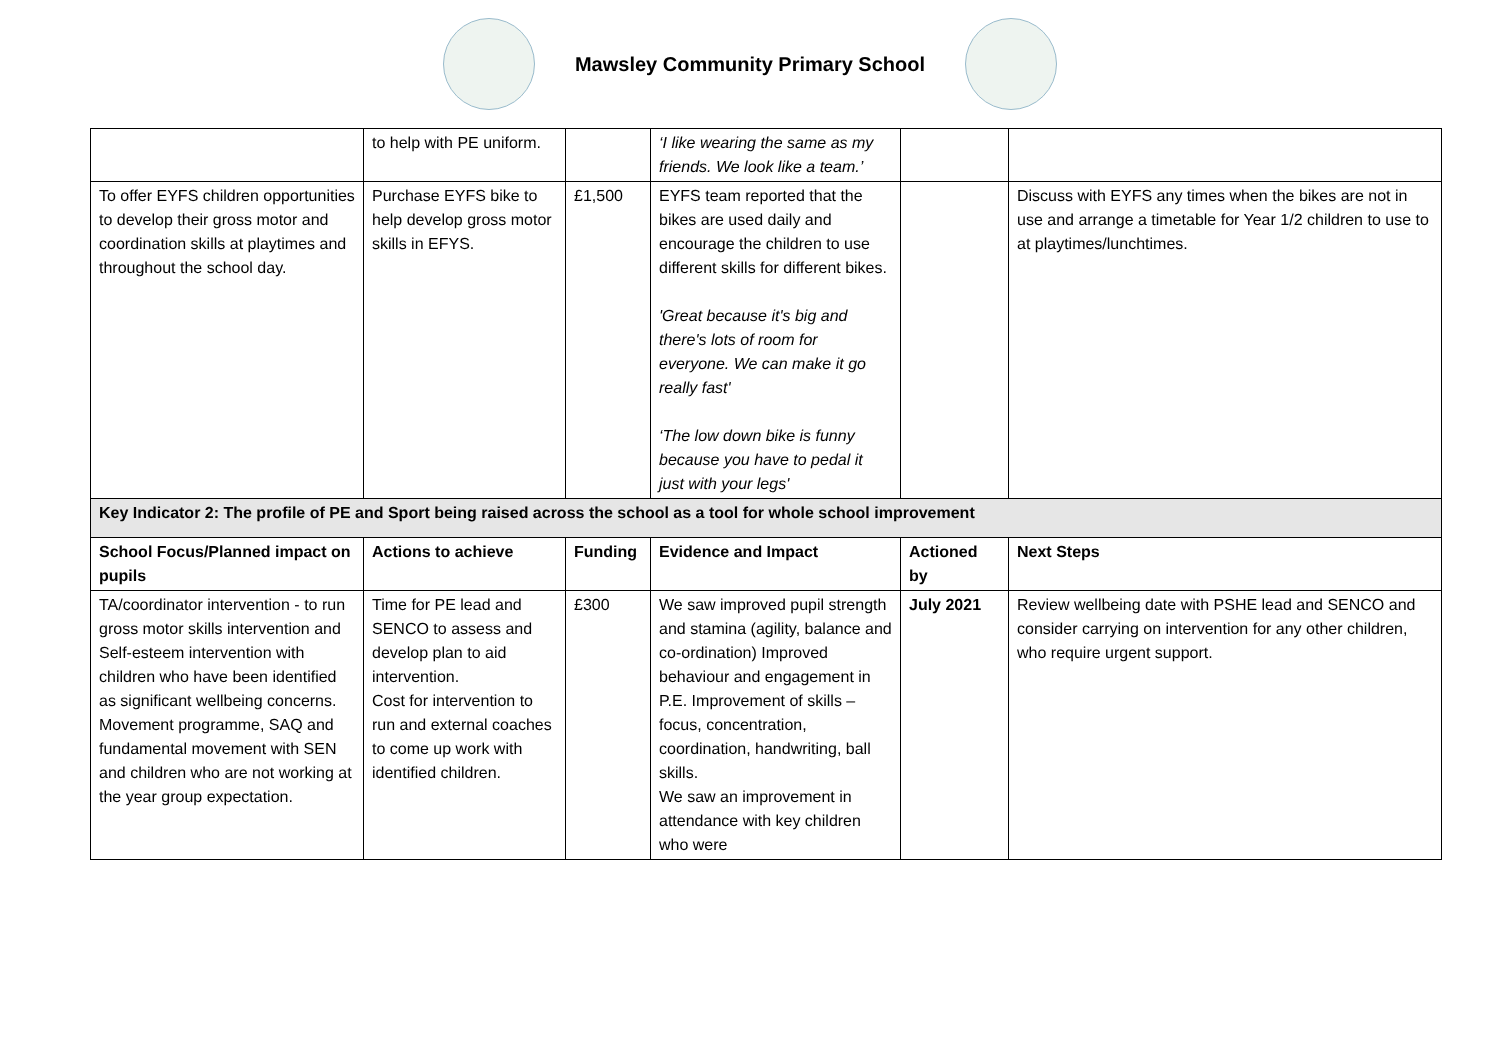Mawsley Community Primary School
| | to help with PE uniform. | | ‘I like wearing the same as my friends. We look like a team.’ | | |
| To offer EYFS children opportunities to develop their gross motor and coordination skills at playtimes and throughout the school day. | Purchase EYFS bike to help develop gross motor skills in EFYS. | £1,500 | EYFS team reported that the bikes are used daily and encourage the children to use different skills for different bikes. 'Great because it's big and there's lots of room for everyone. We can make it go really fast' ‘The low down bike is funny because you have to pedal it just with your legs' | | Discuss with EYFS any times when the bikes are not in use and arrange a timetable for Year 1/2 children to use to at playtimes/lunchtimes. |
| Key Indicator 2: The profile of PE and Sport being raised across the school as a tool for whole school improvement | | | | | |
| School Focus/Planned impact on pupils | Actions to achieve | Funding | Evidence and Impact | Actioned by | Next Steps |
| TA/coordinator intervention - to run gross motor skills intervention and Self-esteem intervention with children who have been identified as significant wellbeing concerns. Movement programme, SAQ and fundamental movement with SEN and children who are not working at the year group expectation. | Time for PE lead and SENCO to assess and develop plan to aid intervention. Cost for intervention to run and external coaches to come up work with identified children. | £300 | We saw improved pupil strength and stamina (agility, balance and co-ordination) Improved behaviour and engagement in P.E. Improvement of skills – focus, concentration, coordination, handwriting, ball skills. We saw an improvement in attendance with key children who were | July 2021 | Review wellbeing date with PSHE lead and SENCO and consider carrying on intervention for any other children, who require urgent support. |